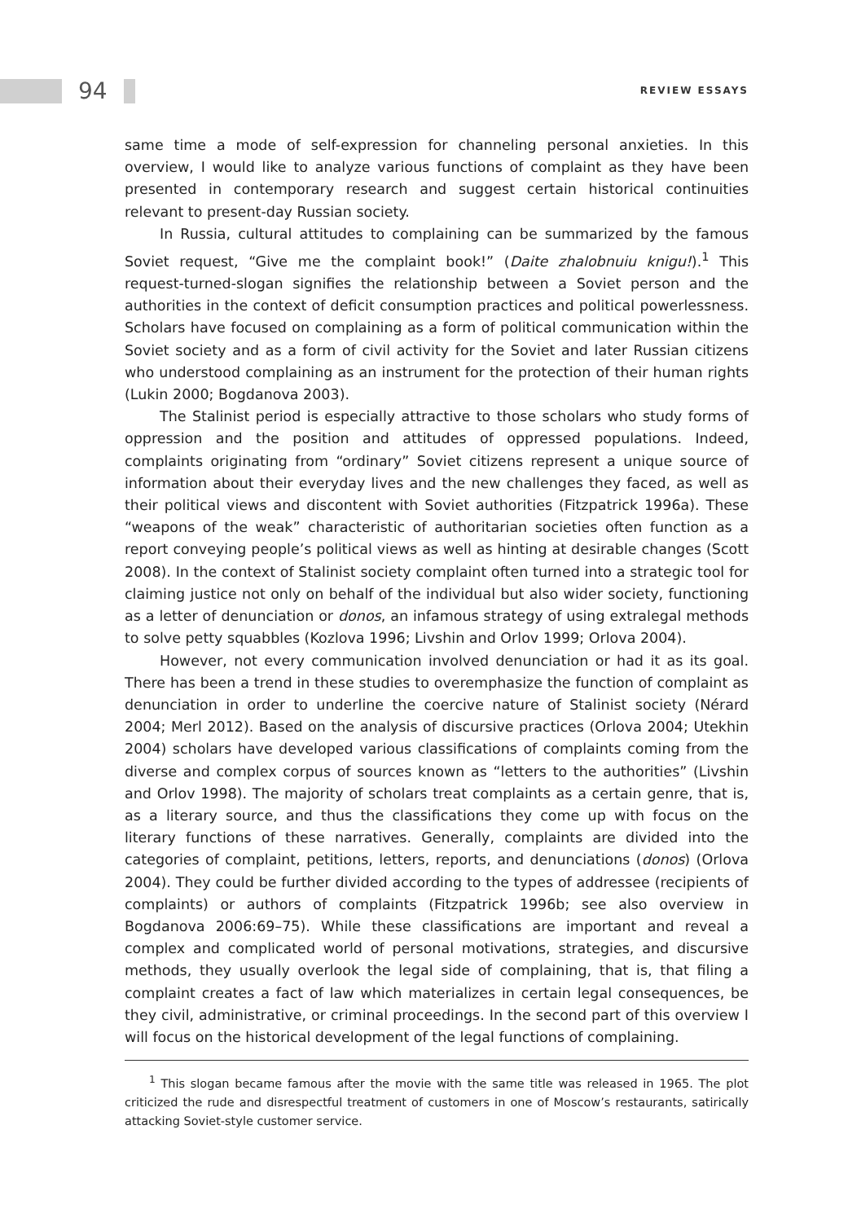94 REVIEW ESSAYS
same time a mode of self-expression for channeling personal anxieties. In this overview, I would like to analyze various functions of complaint as they have been presented in contemporary research and suggest certain historical continuities relevant to present-day Russian society.
In Russia, cultural attitudes to complaining can be summarized by the famous Soviet request, “Give me the complaint book!” (Daite zhalobnuiu knigu!).<sup>1</sup> This request-turned-slogan signifies the relationship between a Soviet person and the authorities in the context of deficit consumption practices and political powerlessness. Scholars have focused on complaining as a form of political communication within the Soviet society and as a form of civil activity for the Soviet and later Russian citizens who understood complaining as an instrument for the protection of their human rights (Lukin 2000; Bogdanova 2003).
The Stalinist period is especially attractive to those scholars who study forms of oppression and the position and attitudes of oppressed populations. Indeed, complaints originating from “ordinary” Soviet citizens represent a unique source of information about their everyday lives and the new challenges they faced, as well as their political views and discontent with Soviet authorities (Fitzpatrick 1996a). These “weapons of the weak” characteristic of authoritarian societies often function as a report conveying people’s political views as well as hinting at desirable changes (Scott 2008). In the context of Stalinist society complaint often turned into a strategic tool for claiming justice not only on behalf of the individual but also wider society, functioning as a letter of denunciation or donos, an infamous strategy of using extralegal methods to solve petty squabbles (Kozlova 1996; Livshin and Orlov 1999; Orlova 2004).
However, not every communication involved denunciation or had it as its goal. There has been a trend in these studies to overemphasize the function of complaint as denunciation in order to underline the coercive nature of Stalinist society (Nérard 2004; Merl 2012). Based on the analysis of discursive practices (Orlova 2004; Utekhin 2004) scholars have developed various classifications of complaints coming from the diverse and complex corpus of sources known as “letters to the authorities” (Livshin and Orlov 1998). The majority of scholars treat complaints as a certain genre, that is, as a literary source, and thus the classifications they come up with focus on the literary functions of these narratives. Generally, complaints are divided into the categories of complaint, petitions, letters, reports, and denunciations (donos) (Orlova 2004). They could be further divided according to the types of addressee (recipients of complaints) or authors of complaints (Fitzpatrick 1996b; see also overview in Bogdanova 2006:69–75). While these classifications are important and reveal a complex and complicated world of personal motivations, strategies, and discursive methods, they usually overlook the legal side of complaining, that is, that filing a complaint creates a fact of law which materializes in certain legal consequences, be they civil, administrative, or criminal proceedings. In the second part of this overview I will focus on the historical development of the legal functions of complaining.
<sup>1</sup> This slogan became famous after the movie with the same title was released in 1965. The plot criticized the rude and disrespectful treatment of customers in one of Moscow’s restaurants, satirically attacking Soviet-style customer service.